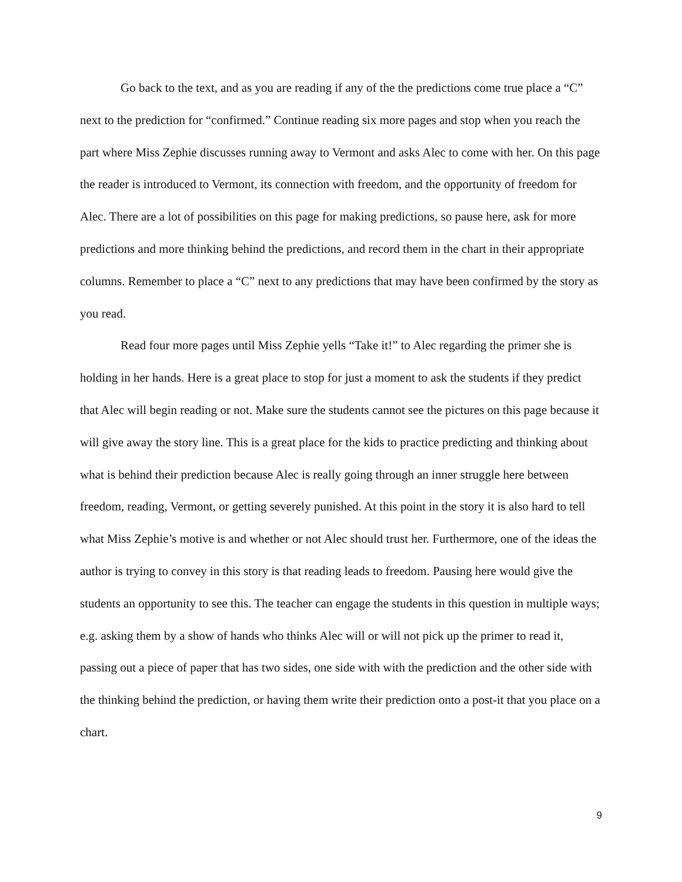Go back to the text, and as you are reading if any of the the predictions come true place a “C” next to the prediction for “confirmed.” Continue reading six more pages and stop when you reach the part where Miss Zephie discusses running away to Vermont and asks Alec to come with her. On this page the reader is introduced to Vermont, its connection with freedom, and the opportunity of freedom for Alec. There are a lot of possibilities on this page for making predictions, so pause here, ask for more predictions and more thinking behind the predictions, and record them in the chart in their appropriate columns. Remember to place a “C” next to any predictions that may have been confirmed by the story as you read.
Read four more pages until Miss Zephie yells “Take it!” to Alec regarding the primer she is holding in her hands. Here is a great place to stop for just a moment to ask the students if they predict that Alec will begin reading or not. Make sure the students cannot see the pictures on this page because it will give away the story line. This is a great place for the kids to practice predicting and thinking about what is behind their prediction because Alec is really going through an inner struggle here between freedom, reading, Vermont, or getting severely punished. At this point in the story it is also hard to tell what Miss Zephie’s motive is and whether or not Alec should trust her. Furthermore, one of the ideas the author is trying to convey in this story is that reading leads to freedom. Pausing here would give the students an opportunity to see this. The teacher can engage the students in this question in multiple ways; e.g. asking them by a show of hands who thinks Alec will or will not pick up the primer to read it, passing out a piece of paper that has two sides, one side with with the prediction and the other side with the thinking behind the prediction, or having them write their prediction onto a post-it that you place on a chart.
9